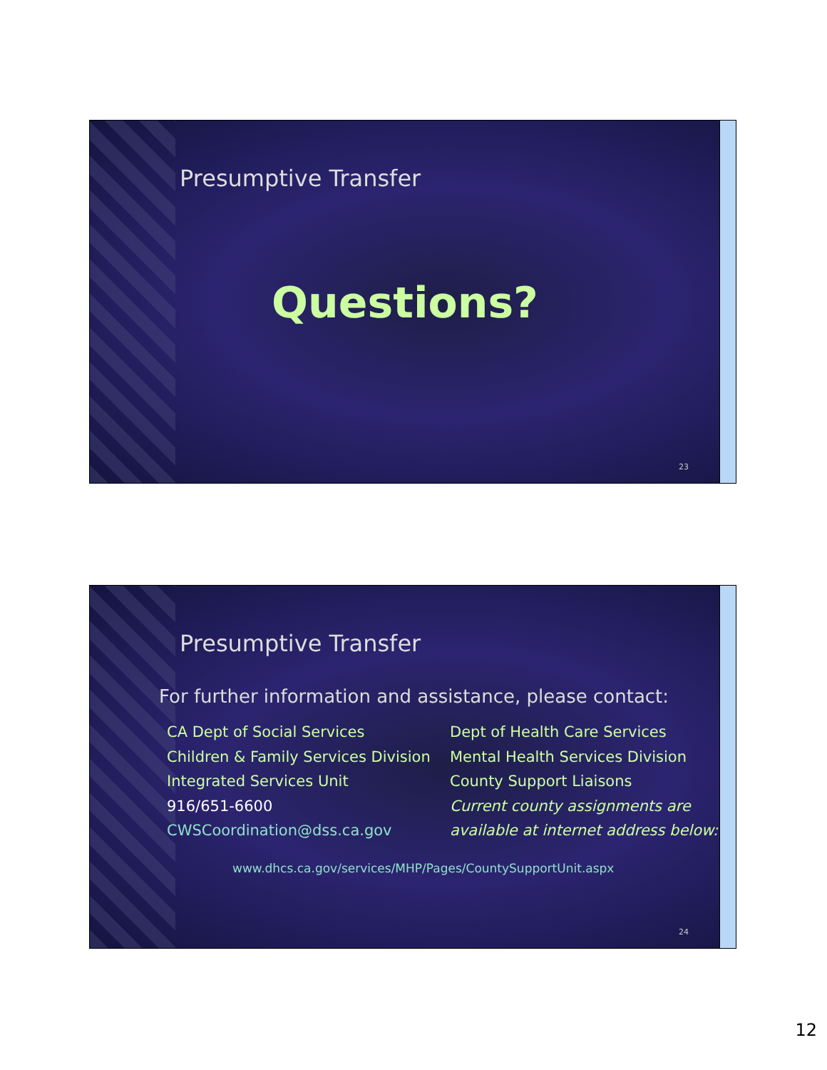Presumptive Transfer
Questions?
23
Presumptive Transfer
For further information and assistance, please contact:
CA Dept of Social Services
Children & Family Services Division
Integrated Services Unit
916/651-6600
CWSCoordination@dss.ca.gov
Dept of Health Care Services
Mental Health Services Division
County Support Liaisons
Current county assignments are
available at internet address below:
www.dhcs.ca.gov/services/MHP/Pages/CountySupportUnit.aspx
24
12